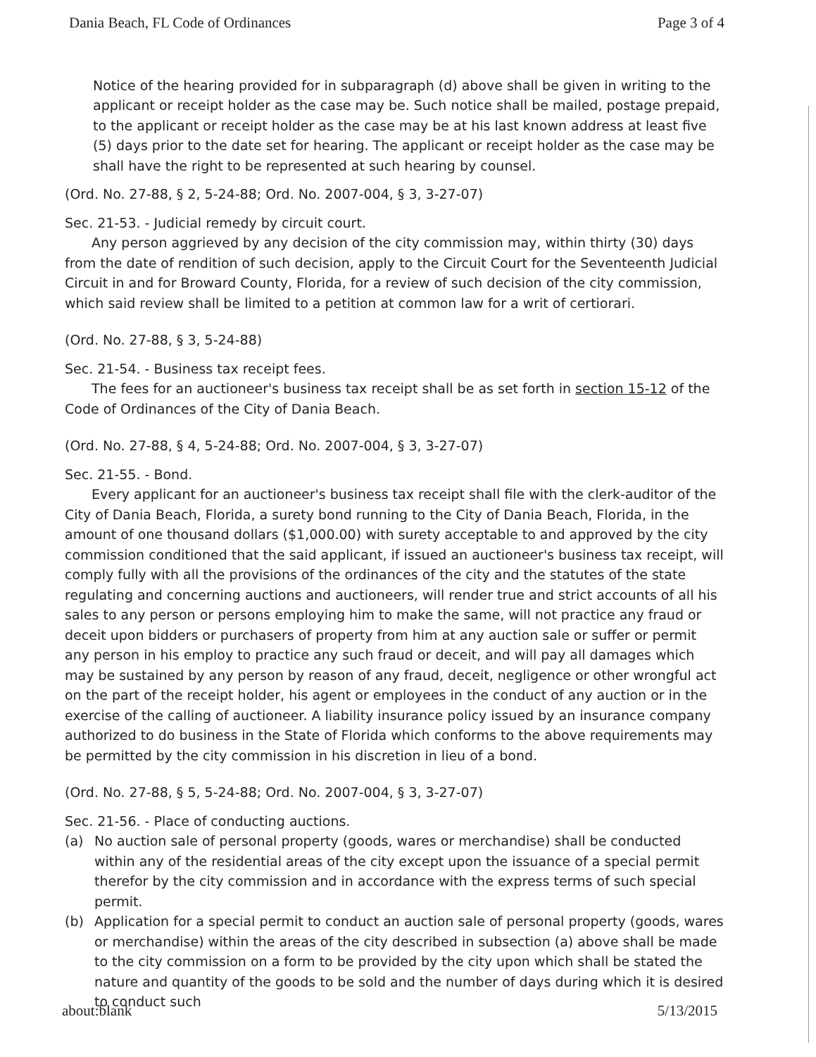Dania Beach, FL Code of Ordinances Page 3 of 4
Notice of the hearing provided for in subparagraph (d) above shall be given in writing to the applicant or receipt holder as the case may be. Such notice shall be mailed, postage prepaid, to the applicant or receipt holder as the case may be at his last known address at least five (5) days prior to the date set for hearing. The applicant or receipt holder as the case may be shall have the right to be represented at such hearing by counsel.
(Ord. No. 27-88, § 2, 5-24-88; Ord. No. 2007-004, § 3, 3-27-07)
Sec. 21-53. - Judicial remedy by circuit court.
Any person aggrieved by any decision of the city commission may, within thirty (30) days from the date of rendition of such decision, apply to the Circuit Court for the Seventeenth Judicial Circuit in and for Broward County, Florida, for a review of such decision of the city commission, which said review shall be limited to a petition at common law for a writ of certiorari.
(Ord. No. 27-88, § 3, 5-24-88)
Sec. 21-54. - Business tax receipt fees.
The fees for an auctioneer's business tax receipt shall be as set forth in section 15-12 of the Code of Ordinances of the City of Dania Beach.
(Ord. No. 27-88, § 4, 5-24-88; Ord. No. 2007-004, § 3, 3-27-07)
Sec. 21-55. - Bond.
Every applicant for an auctioneer's business tax receipt shall file with the clerk-auditor of the City of Dania Beach, Florida, a surety bond running to the City of Dania Beach, Florida, in the amount of one thousand dollars ($1,000.00) with surety acceptable to and approved by the city commission conditioned that the said applicant, if issued an auctioneer's business tax receipt, will comply fully with all the provisions of the ordinances of the city and the statutes of the state regulating and concerning auctions and auctioneers, will render true and strict accounts of all his sales to any person or persons employing him to make the same, will not practice any fraud or deceit upon bidders or purchasers of property from him at any auction sale or suffer or permit any person in his employ to practice any such fraud or deceit, and will pay all damages which may be sustained by any person by reason of any fraud, deceit, negligence or other wrongful act on the part of the receipt holder, his agent or employees in the conduct of any auction or in the exercise of the calling of auctioneer. A liability insurance policy issued by an insurance company authorized to do business in the State of Florida which conforms to the above requirements may be permitted by the city commission in his discretion in lieu of a bond.
(Ord. No. 27-88, § 5, 5-24-88; Ord. No. 2007-004, § 3, 3-27-07)
Sec. 21-56. - Place of conducting auctions.
(a) No auction sale of personal property (goods, wares or merchandise) shall be conducted within any of the residential areas of the city except upon the issuance of a special permit therefor by the city commission and in accordance with the express terms of such special permit.
(b) Application for a special permit to conduct an auction sale of personal property (goods, wares or merchandise) within the areas of the city described in subsection (a) above shall be made to the city commission on a form to be provided by the city upon which shall be stated the nature and quantity of the goods to be sold and the number of days during which it is desired to conduct such
about:blank 5/13/2015